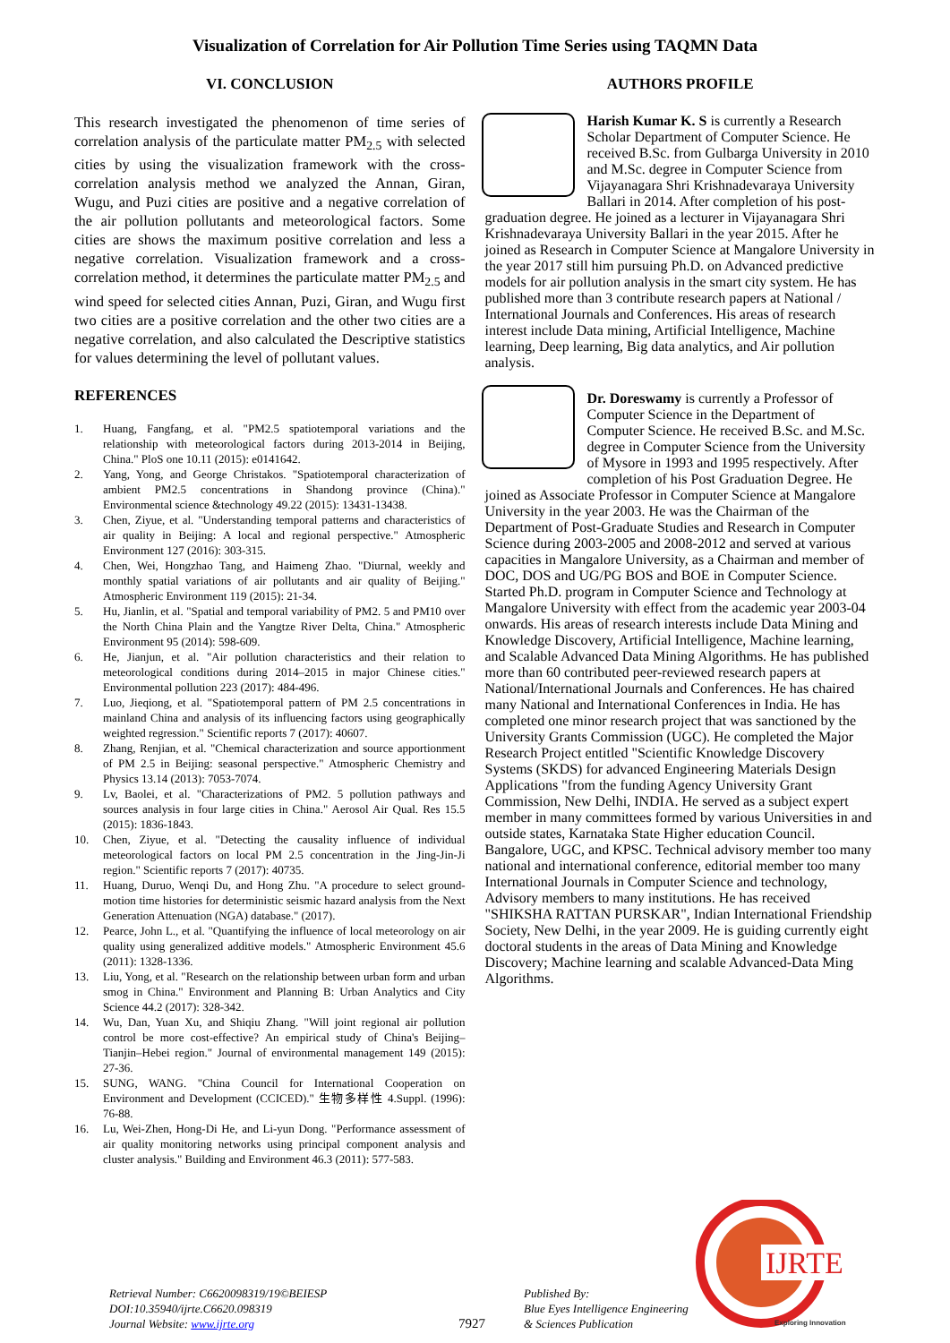Visualization of Correlation for Air Pollution Time Series using TAQMN Data
VI. CONCLUSION
This research investigated the phenomenon of time series of correlation analysis of the particulate matter PM<sub>2.5</sub> with selected cities by using the visualization framework with the cross-correlation analysis method we analyzed the Annan, Giran, Wugu, and Puzi cities are positive and a negative correlation of the air pollution pollutants and meteorological factors. Some cities are shows the maximum positive correlation and less a negative correlation. Visualization framework and a cross-correlation method, it determines the particulate matter PM<sub>2.5</sub> and wind speed for selected cities Annan, Puzi, Giran, and Wugu first two cities are a positive correlation and the other two cities are a negative correlation, and also calculated the Descriptive statistics for values determining the level of pollutant values.
REFERENCES
1. Huang, Fangfang, et al. "PM2.5 spatiotemporal variations and the relationship with meteorological factors during 2013-2014 in Beijing, China." PloS one 10.11 (2015): e0141642.
2. Yang, Yong, and George Christakos. "Spatiotemporal characterization of ambient PM2.5 concentrations in Shandong province (China)." Environmental science &technology 49.22 (2015): 13431-13438.
3. Chen, Ziyue, et al. "Understanding temporal patterns and characteristics of air quality in Beijing: A local and regional perspective." Atmospheric Environment 127 (2016): 303-315.
4. Chen, Wei, Hongzhao Tang, and Haimeng Zhao. "Diurnal, weekly and monthly spatial variations of air pollutants and air quality of Beijing." Atmospheric Environment 119 (2015): 21-34.
5. Hu, Jianlin, et al. "Spatial and temporal variability of PM2. 5 and PM10 over the North China Plain and the Yangtze River Delta, China." Atmospheric Environment 95 (2014): 598-609.
6. He, Jianjun, et al. "Air pollution characteristics and their relation to meteorological conditions during 2014–2015 in major Chinese cities." Environmental pollution 223 (2017): 484-496.
7. Luo, Jieqiong, et al. "Spatiotemporal pattern of PM 2.5 concentrations in mainland China and analysis of its influencing factors using geographically weighted regression." Scientific reports 7 (2017): 40607.
8. Zhang, Renjian, et al. "Chemical characterization and source apportionment of PM 2.5 in Beijing: seasonal perspective." Atmospheric Chemistry and Physics 13.14 (2013): 7053-7074.
9. Lv, Baolei, et al. "Characterizations of PM2. 5 pollution pathways and sources analysis in four large cities in China." Aerosol Air Qual. Res 15.5 (2015): 1836-1843.
10. Chen, Ziyue, et al. "Detecting the causality influence of individual meteorological factors on local PM 2.5 concentration in the Jing-Jin-Ji region." Scientific reports 7 (2017): 40735.
11. Huang, Duruo, Wenqi Du, and Hong Zhu. "A procedure to select ground-motion time histories for deterministic seismic hazard analysis from the Next Generation Attenuation (NGA) database." (2017).
12. Pearce, John L., et al. "Quantifying the influence of local meteorology on air quality using generalized additive models." Atmospheric Environment 45.6 (2011): 1328-1336.
13. Liu, Yong, et al. "Research on the relationship between urban form and urban smog in China." Environment and Planning B: Urban Analytics and City Science 44.2 (2017): 328-342.
14. Wu, Dan, Yuan Xu, and Shiqiu Zhang. "Will joint regional air pollution control be more cost-effective? An empirical study of China's Beijing–Tianjin–Hebei region." Journal of environmental management 149 (2015): 27-36.
15. SUNG, WANG. "China Council for International Cooperation on Environment and Development (CCICED)." 生物多样性 4.Suppl. (1996): 76-88.
16. Lu, Wei-Zhen, Hong-Di He, and Li-yun Dong. "Performance assessment of air quality monitoring networks using principal component analysis and cluster analysis." Building and Environment 46.3 (2011): 577-583.
AUTHORS PROFILE
Harish Kumar K. S is currently a Research Scholar Department of Computer Science. He received B.Sc. from Gulbarga University in 2010 and M.Sc. degree in Computer Science from Vijayanagara Shri Krishnadevaraya University Ballari in 2014. After completion of his post-graduation degree. He joined as a lecturer in Vijayanagara Shri Krishnadevaraya University Ballari in the year 2015. After he joined as Research in Computer Science at Mangalore University in the year 2017 still him pursuing Ph.D. on Advanced predictive models for air pollution analysis in the smart city system. He has published more than 3 contribute research papers at National / International Journals and Conferences. His areas of research interest include Data mining, Artificial Intelligence, Machine learning, Deep learning, Big data analytics, and Air pollution analysis.
Dr. Doreswamy is currently a Professor of Computer Science in the Department of Computer Science. He received B.Sc. and M.Sc. degree in Computer Science from the University of Mysore in 1993 and 1995 respectively. After completion of his Post Graduation Degree. He joined as Associate Professor in Computer Science at Mangalore University in the year 2003. He was the Chairman of the Department of Post-Graduate Studies and Research in Computer Science during 2003-2005 and 2008-2012 and served at various capacities in Mangalore University, as a Chairman and member of DOC, DOS and UG/PG BOS and BOE in Computer Science. Started Ph.D. program in Computer Science and Technology at Mangalore University with effect from the academic year 2003-04 onwards. His areas of research interests include Data Mining and Knowledge Discovery, Artificial Intelligence, Machine learning, and Scalable Advanced Data Mining Algorithms. He has published more than 60 contributed peer-reviewed research papers at National/International Journals and Conferences. He has chaired many National and International Conferences in India. He has completed one minor research project that was sanctioned by the University Grants Commission (UGC). He completed the Major Research Project entitled "Scientific Knowledge Discovery Systems (SKDS) for advanced Engineering Materials Design Applications "from the funding Agency University Grant Commission, New Delhi, INDIA. He served as a subject expert member in many committees formed by various Universities in and outside states, Karnataka State Higher education Council. Bangalore, UGC, and KPSC. Technical advisory member too many national and international conference, editorial member too many International Journals in Computer Science and technology, Advisory members to many institutions. He has received "SHIKSHA RATTAN PURSKAR", Indian International Friendship Society, New Delhi, in the year 2009. He is guiding currently eight doctoral students in the areas of Data Mining and Knowledge Discovery; Machine learning and scalable Advanced-Data Ming Algorithms.
Retrieval Number: C6620098319/19©BEIESP
DOI:10.35940/ijrte.C6620.098319
Journal Website: www.ijrte.org
7927
Published By:
Blue Eyes Intelligence Engineering
& Sciences Publication
IJRTE
Exploring Innovation